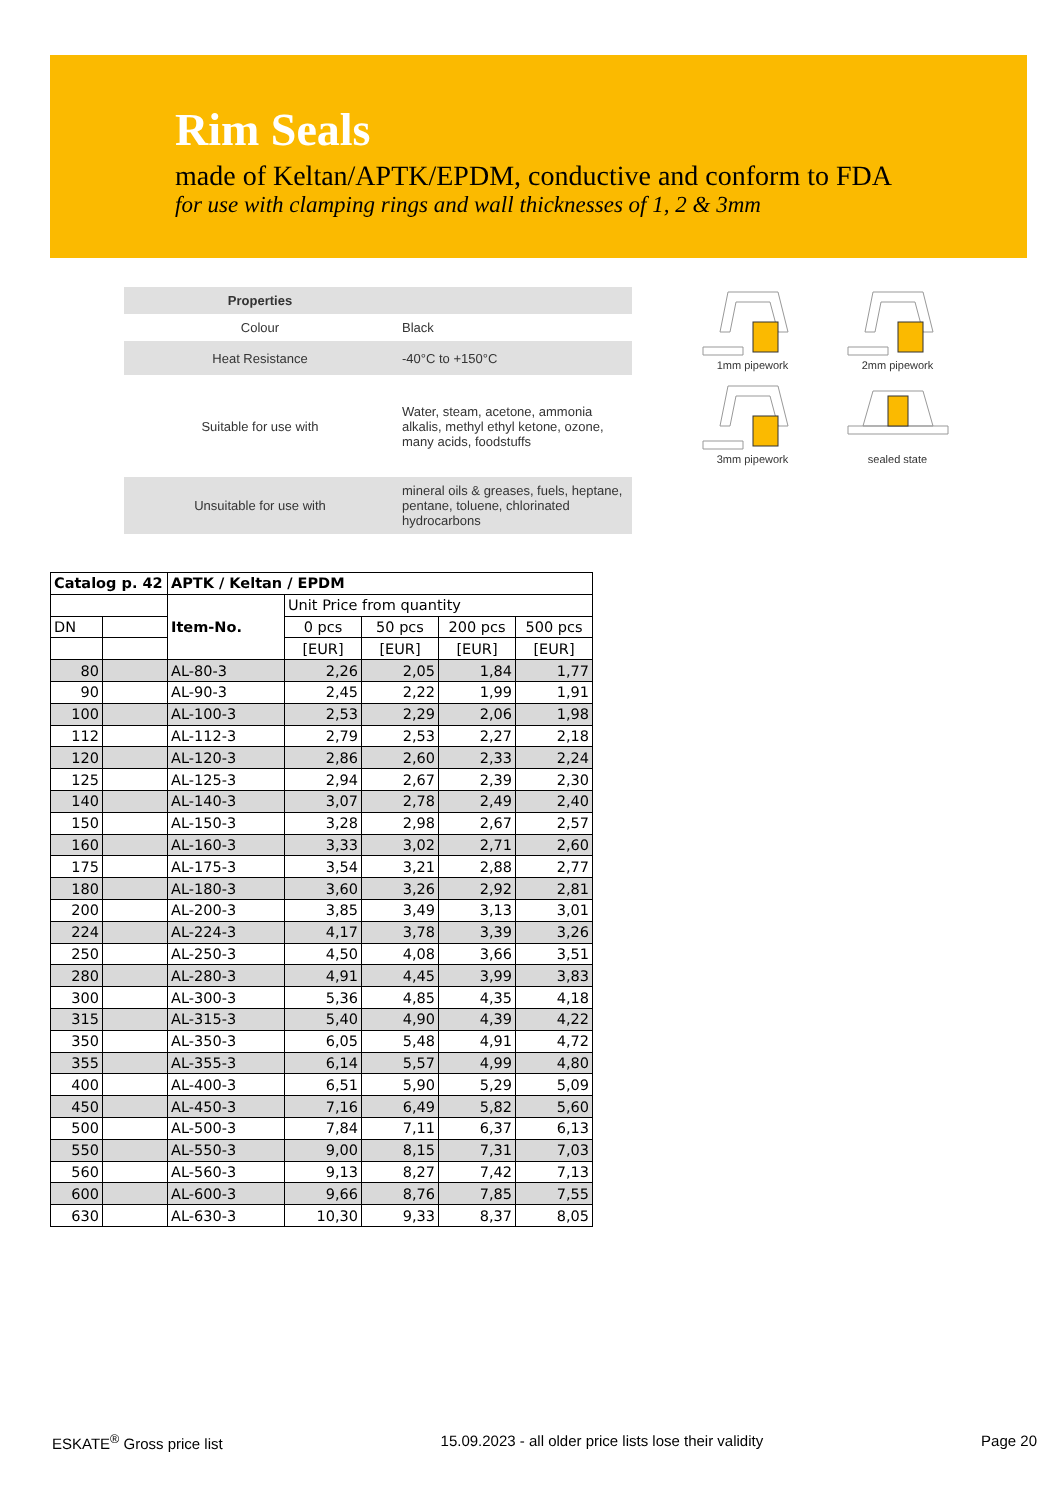Rim Seals
made of Keltan/APTK/EPDM, conductive and conform to FDA
for use with clamping rings and wall thicknesses of 1, 2 & 3mm
| Properties | |
| --- | --- |
| Colour | Black |
| Heat Resistance | -40°C to +150°C |
| Suitable for use with | Water, steam, acetone, ammonia alkalis, methyl ethyl ketone, ozone, many acids, foodstuffs |
| Unsuitable for use with | mineral oils & greases, fuels, heptane, pentane, toluene, chlorinated hydrocarbons |
1mm pipework
2mm pipework
3mm pipework
sealed state
| Catalog p. 42 | | APTK / Keltan / EPDM | | | | |
| | | Item-No. | Unit Price from quantity | | | |
| DN | | | 0 pcs | 50 pcs | 200 pcs | 500 pcs |
| | | | [EUR] | [EUR] | [EUR] | [EUR] |
| 80 | | AL-80-3 | 2,26 | 2,05 | 1,84 | 1,77 |
| 90 | | AL-90-3 | 2,45 | 2,22 | 1,99 | 1,91 |
| 100 | | AL-100-3 | 2,53 | 2,29 | 2,06 | 1,98 |
| 112 | | AL-112-3 | 2,79 | 2,53 | 2,27 | 2,18 |
| 120 | | AL-120-3 | 2,86 | 2,60 | 2,33 | 2,24 |
| 125 | | AL-125-3 | 2,94 | 2,67 | 2,39 | 2,30 |
| 140 | | AL-140-3 | 3,07 | 2,78 | 2,49 | 2,40 |
| 150 | | AL-150-3 | 3,28 | 2,98 | 2,67 | 2,57 |
| 160 | | AL-160-3 | 3,33 | 3,02 | 2,71 | 2,60 |
| 175 | | AL-175-3 | 3,54 | 3,21 | 2,88 | 2,77 |
| 180 | | AL-180-3 | 3,60 | 3,26 | 2,92 | 2,81 |
| 200 | | AL-200-3 | 3,85 | 3,49 | 3,13 | 3,01 |
| 224 | | AL-224-3 | 4,17 | 3,78 | 3,39 | 3,26 |
| 250 | | AL-250-3 | 4,50 | 4,08 | 3,66 | 3,51 |
| 280 | | AL-280-3 | 4,91 | 4,45 | 3,99 | 3,83 |
| 300 | | AL-300-3 | 5,36 | 4,85 | 4,35 | 4,18 |
| 315 | | AL-315-3 | 5,40 | 4,90 | 4,39 | 4,22 |
| 350 | | AL-350-3 | 6,05 | 5,48 | 4,91 | 4,72 |
| 355 | | AL-355-3 | 6,14 | 5,57 | 4,99 | 4,80 |
| 400 | | AL-400-3 | 6,51 | 5,90 | 5,29 | 5,09 |
| 450 | | AL-450-3 | 7,16 | 6,49 | 5,82 | 5,60 |
| 500 | | AL-500-3 | 7,84 | 7,11 | 6,37 | 6,13 |
| 550 | | AL-550-3 | 9,00 | 8,15 | 7,31 | 7,03 |
| 560 | | AL-560-3 | 9,13 | 8,27 | 7,42 | 7,13 |
| 600 | | AL-600-3 | 9,66 | 8,76 | 7,85 | 7,55 |
| 630 | | AL-630-3 | 10,30 | 9,33 | 8,37 | 8,05 |
ESKATE<sup>®</sup> Gross price list 15.09.2023 - all older price lists lose their validity Page 20